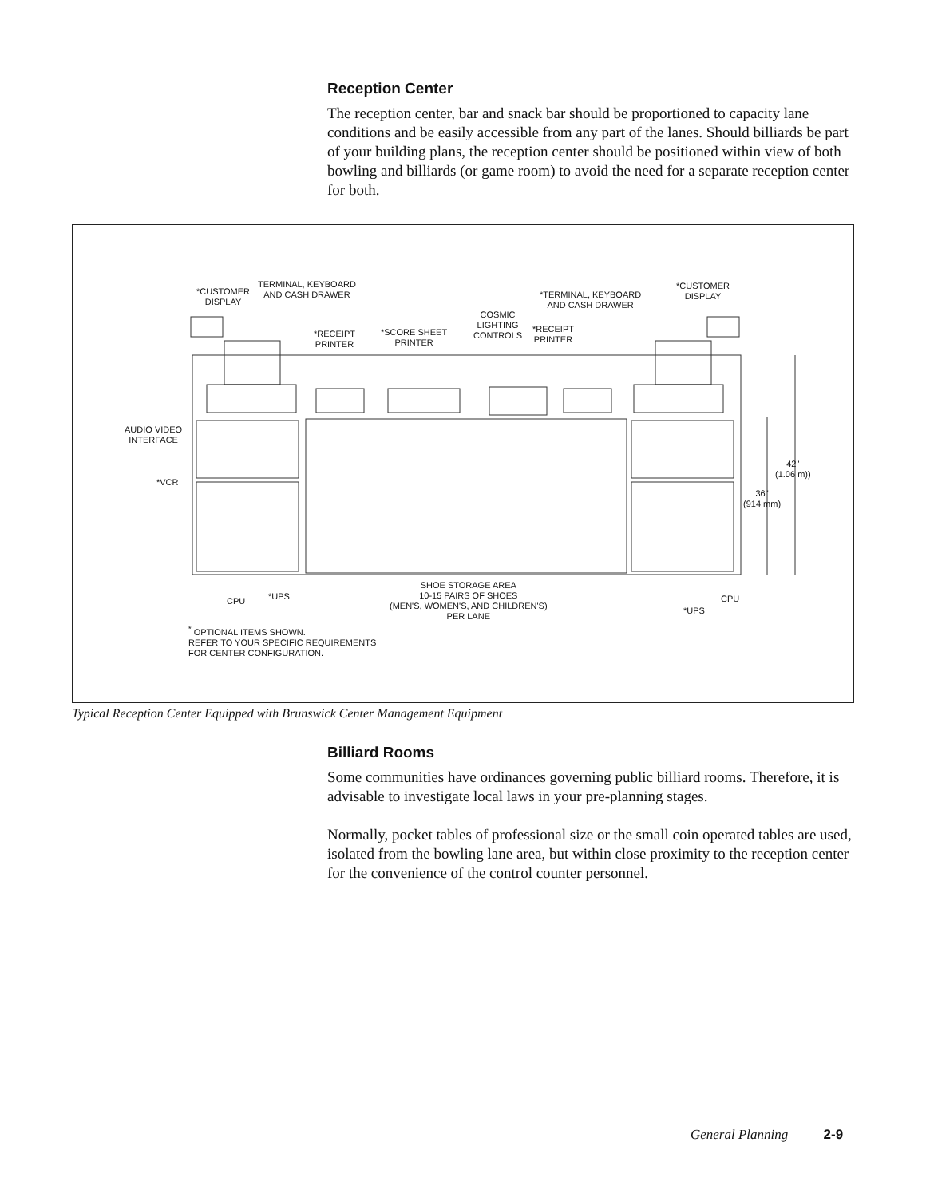Reception Center
The reception center, bar and snack bar should be proportioned to capacity lane conditions and be easily accessible from any part of the lanes. Should billiards be part of your building plans, the reception center should be positioned within view of both bowling and billiards (or game room) to avoid the need for a separate reception center for both.
*CUSTOMER
DISPLAY
TERMINAL, KEYBOARD
AND CASH DRAWER
*RECEIPT
PRINTER
*SCORE SHEET
PRINTER
COSMIC
LIGHTING
CONTROLS
*RECEIPT
PRINTER
*TERMINAL, KEYBOARD
AND CASH DRAWER
*CUSTOMER
DISPLAY
AUDIO VIDEO
INTERFACE
*VCR
42"
(1.06 m))
36"
(914 mm)
CPU *UPS
SHOE STORAGE AREA
10-15 PAIRS OF SHOES
(MEN'S, WOMEN'S, AND CHILDREN'S)
PER LANE
*UPS
CPU
<sup>*</sup> OPTIONAL ITEMS SHOWN.
REFER TO YOUR SPECIFIC REQUIREMENTS
FOR CENTER CONFIGURATION.
Typical Reception Center Equipped with Brunswick Center Management Equipment
Billiard Rooms
Some communities have ordinances governing public billiard rooms. Therefore, it is advisable to investigate local laws in your pre-planning stages.
Normally, pocket tables of professional size or the small coin operated tables are used, isolated from the bowling lane area, but within close proximity to the reception center for the convenience of the control counter personnel.
General Planning 2-9